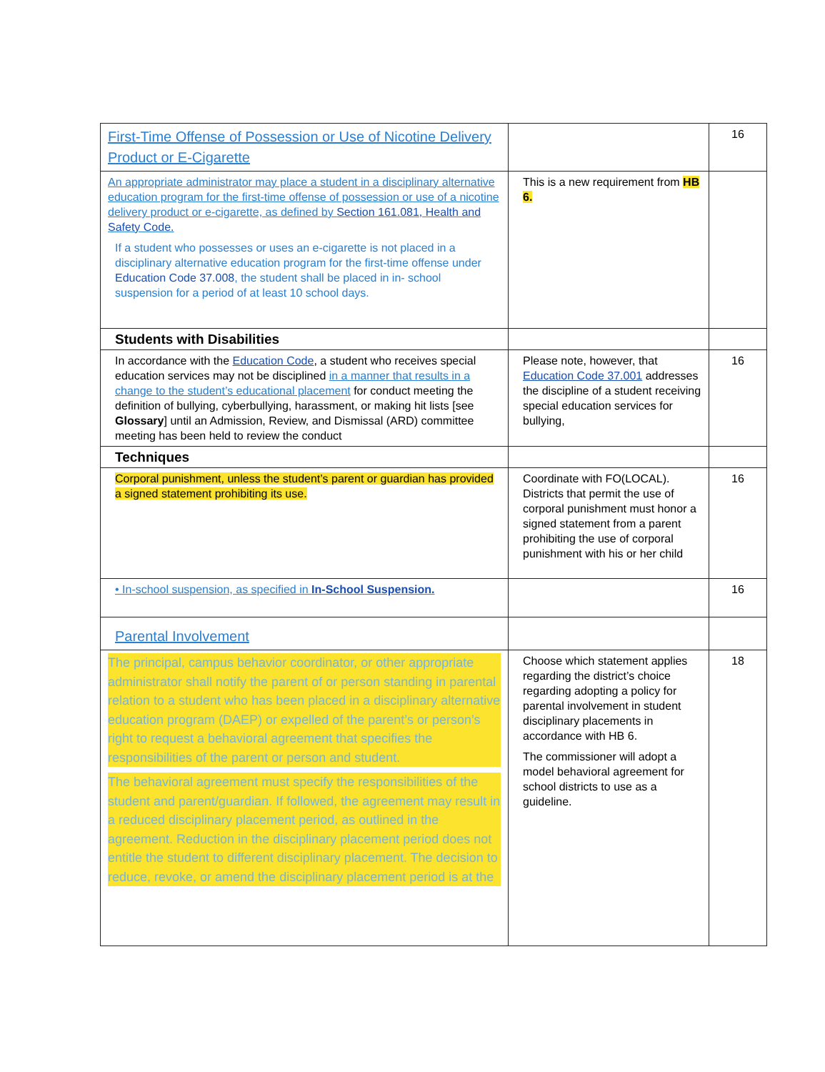| First-Time Offense of Possession or Use of Nicotine Delivery Product or E-Cigarette | | 16 |
| An appropriate administrator may place a student in a disciplinary alternative education program for the first-time offense of possession or use of a nicotine delivery product or e-cigarette, as defined by Section 161.081, Health and Safety Code. If a student who possesses or uses an e-cigarette is not placed in a disciplinary alternative education program for the first-time offense under Education Code 37.008 , the student shall be placed in in- school suspension for a period of at least 10 school days. | This is a new requirement from HB 6. | |
| Students with Disabilities | | |
| In accordance with the Education Code , a student who receives special education services may not be disciplined in a manner that results in a change to the student’s educational placement for conduct meeting the definition of bullying, cyberbullying, harassment, or making hit lists [see Glossary ] until an Admission, Review, and Dismissal (ARD) committee meeting has been held to review the conduct | Please note, however, that Education Code 37.001 addresses the discipline of a student receiving special education services for bullying, | 16 |
| Techniques | | |
| Corporal punishment, unless the student’s parent or guardian has provided a signed statement prohibiting its use. | Coordinate with FO(LOCAL). Districts that permit the use of corporal punishment must honor a signed statement from a parent prohibiting the use of corporal punishment with his or her child | 16 |
| • In-school suspension, as specified in In-School Suspension. | | 16 |
| Parental Involvement | | |
| The principal, campus behavior coordinator, or other appropriate administrator shall notify the parent of or person standing in parental relation to a student who has been placed in a disciplinary alternative education program (DAEP) or expelled of the parent’s or person’s right to request a behavioral agreement that specifies the responsibilities of the parent or person and student. The behavioral agreement must specify the responsibilities of the student and parent/guardian. If followed, the agreement may result in a reduced disciplinary placement period, as outlined in the agreement. Reduction in the disciplinary placement period does not entitle the student to different disciplinary placement. The decision to reduce, revoke, or amend the disciplinary placement period is at the | Choose which statement applies regarding the district’s choice regarding adopting a policy for parental involvement in student disciplinary placements in accordance with HB 6. The commissioner will adopt a model behavioral agreement for school districts to use as a guideline. | 18 |